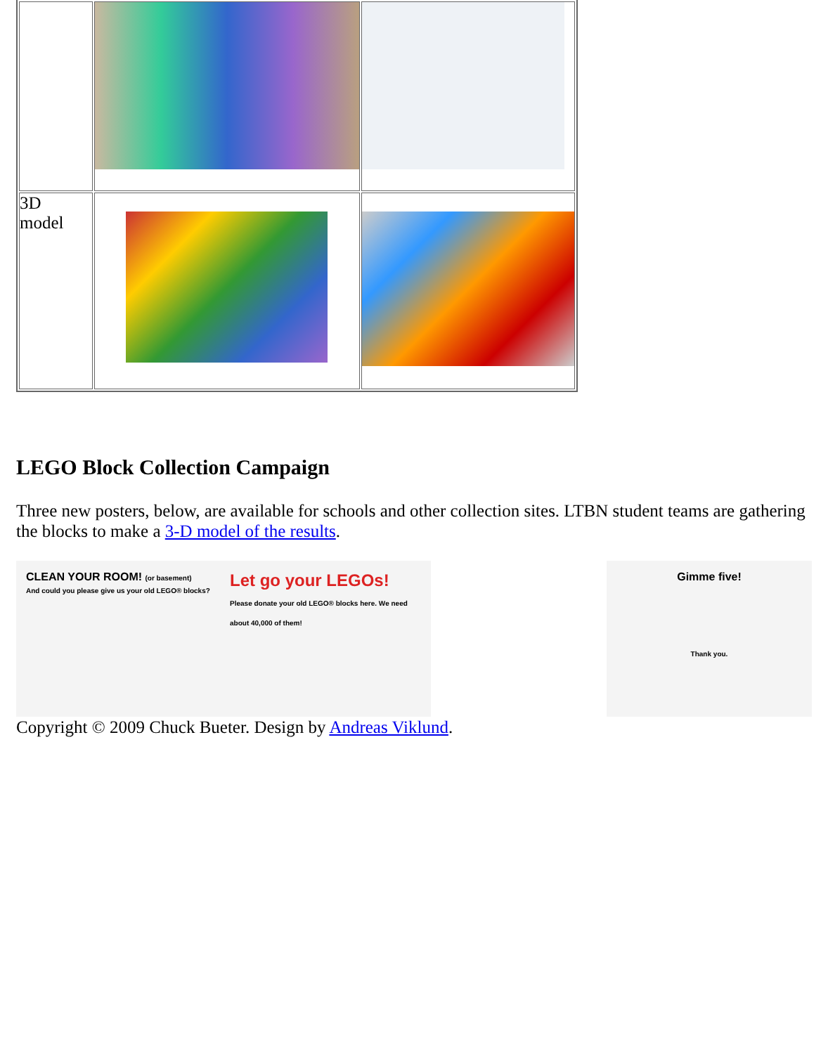| 3D model | | |
LEGO Block Collection Campaign
Three new posters, below, are available for schools and other collection sites. LTBN student teams are gathering the blocks to make a 3-D model of the results.
CLEAN YOUR ROOM! (or basement)
And could you please give us your old LEGO® blocks?
Let go your LEGOs!
Please donate your old LEGO® blocks here. We need about 40,000 of them!
Gimme five!
Thank you.
Copyright © 2009 Chuck Bueter. Design by Andreas Viklund.